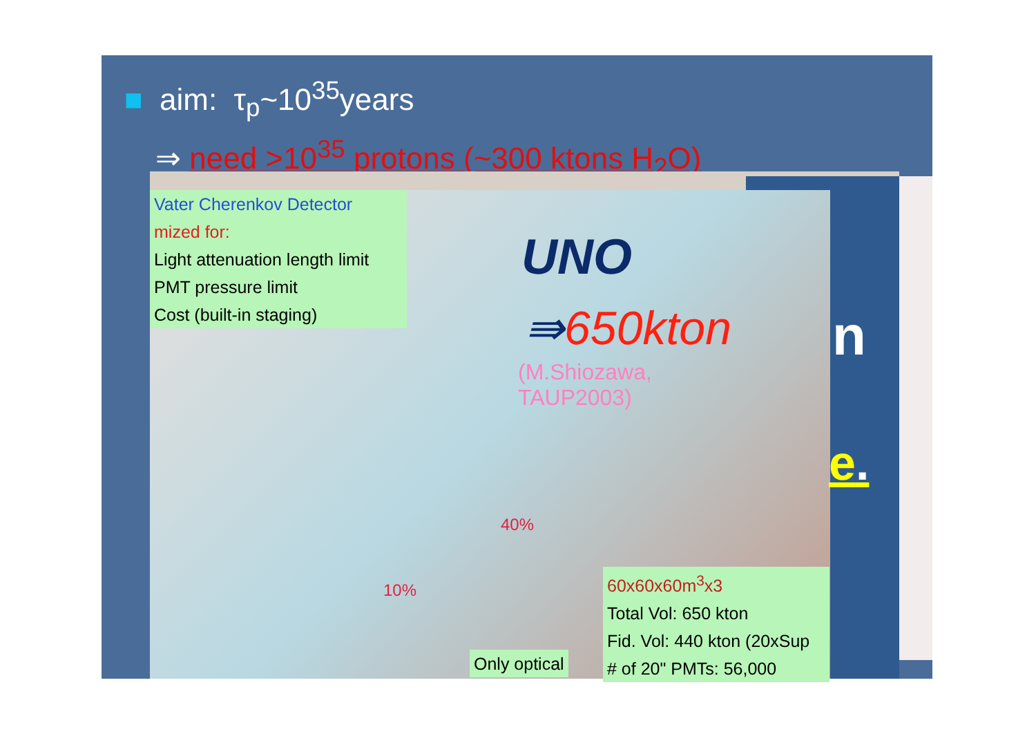■ aim: τ<sub>p</sub>~10<sup>35</sup>years
⇒ need >10<sup>35</sup> protons (~300 ktons H<sub>2</sub>O)
Vater Cherenkov Detector
mized for:
Light attenuation length limit
PMT pressure limit
Cost (built-in staging)
UNO
⇛650kton
(M.Shiozawa,
TAUP2003)
40%
10%
Only optical
60x60x60m<sup>3</sup>x3
Total Vol: 650 kton
Fid. Vol: 440 kton (20xSup
# of 20" PMTs: 56,000
n
e.